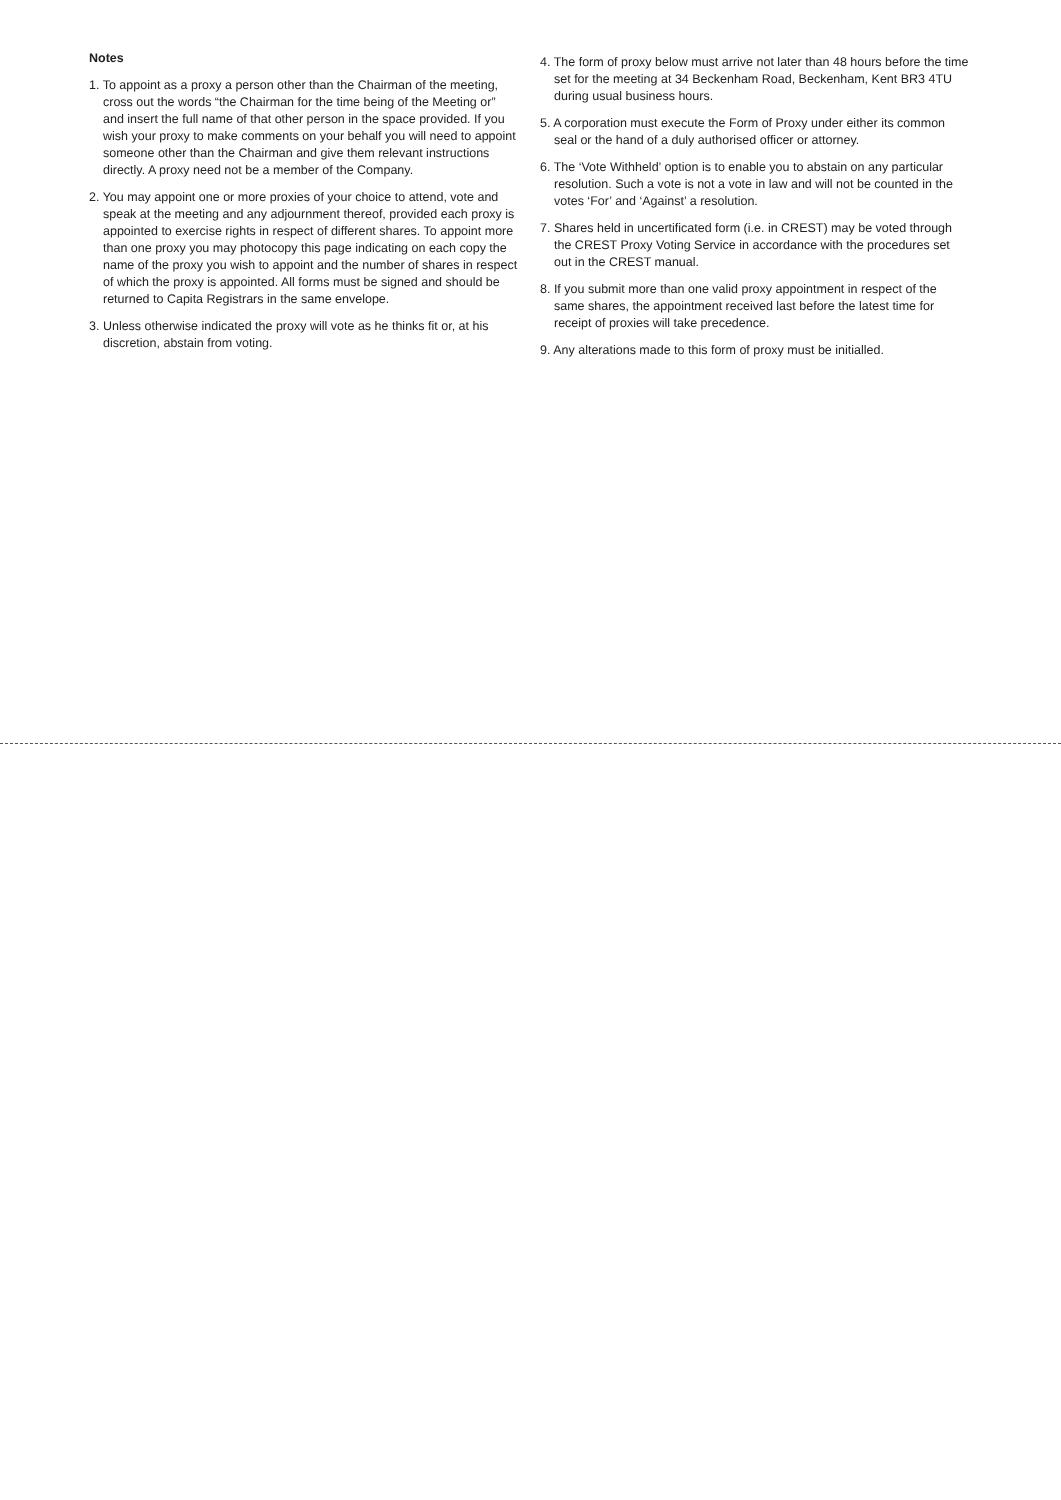Notes
1. To appoint as a proxy a person other than the Chairman of the meeting, cross out the words “the Chairman for the time being of the Meeting or” and insert the full name of that other person in the space provided. If you wish your proxy to make comments on your behalf you will need to appoint someone other than the Chairman and give them relevant instructions directly. A proxy need not be a member of the Company.
2. You may appoint one or more proxies of your choice to attend, vote and speak at the meeting and any adjournment thereof, provided each proxy is appointed to exercise rights in respect of different shares. To appoint more than one proxy you may photocopy this page indicating on each copy the name of the proxy you wish to appoint and the number of shares in respect of which the proxy is appointed. All forms must be signed and should be returned to Capita Registrars in the same envelope.
3. Unless otherwise indicated the proxy will vote as he thinks fit or, at his discretion, abstain from voting.
4. The form of proxy below must arrive not later than 48 hours before the time set for the meeting at 34 Beckenham Road, Beckenham, Kent BR3 4TU during usual business hours.
5. A corporation must execute the Form of Proxy under either its common seal or the hand of a duly authorised officer or attorney.
6. The ‘Vote Withheld’ option is to enable you to abstain on any particular resolution. Such a vote is not a vote in law and will not be counted in the votes ‘For’ and ‘Against’ a resolution.
7. Shares held in uncertificated form (i.e. in CREST) may be voted through the CREST Proxy Voting Service in accordance with the procedures set out in the CREST manual.
8. If you submit more than one valid proxy appointment in respect of the same shares, the appointment received last before the latest time for receipt of proxies will take precedence.
9. Any alterations made to this form of proxy must be initialled.